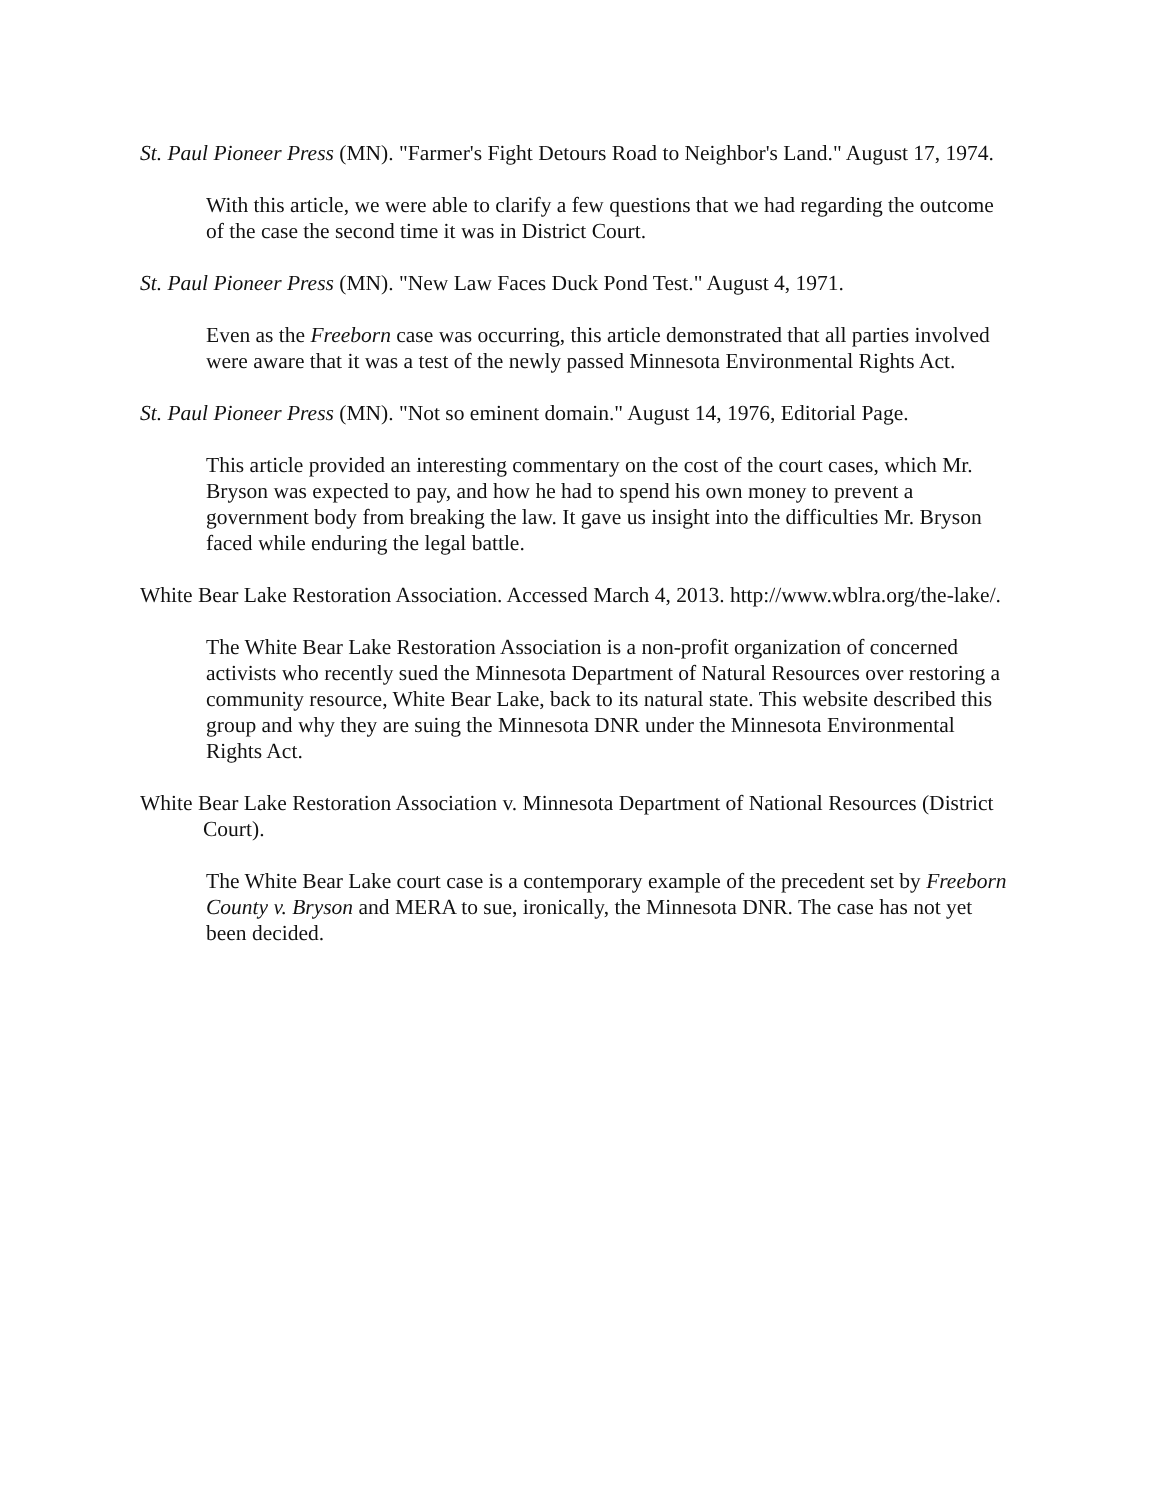St. Paul Pioneer Press (MN). "Farmer's Fight Detours Road to Neighbor's Land." August 17, 1974.
With this article, we were able to clarify a few questions that we had regarding the outcome of the case the second time it was in District Court.
St. Paul Pioneer Press (MN). "New Law Faces Duck Pond Test." August 4, 1971.
Even as the Freeborn case was occurring, this article demonstrated that all parties involved were aware that it was a test of the newly passed Minnesota Environmental Rights Act.
St. Paul Pioneer Press (MN). "Not so eminent domain." August 14, 1976, Editorial Page.
This article provided an interesting commentary on the cost of the court cases, which Mr. Bryson was expected to pay, and how he had to spend his own money to prevent a government body from breaking the law. It gave us insight into the difficulties Mr. Bryson faced while enduring the legal battle.
White Bear Lake Restoration Association. Accessed March 4, 2013. http://www.wblra.org/the-lake/.
The White Bear Lake Restoration Association is a non-profit organization of concerned activists who recently sued the Minnesota Department of Natural Resources over restoring a community resource, White Bear Lake, back to its natural state. This website described this group and why they are suing the Minnesota DNR under the Minnesota Environmental Rights Act.
White Bear Lake Restoration Association v. Minnesota Department of National Resources (District Court).
The White Bear Lake court case is a contemporary example of the precedent set by Freeborn County v. Bryson and MERA to sue, ironically, the Minnesota DNR. The case has not yet been decided.